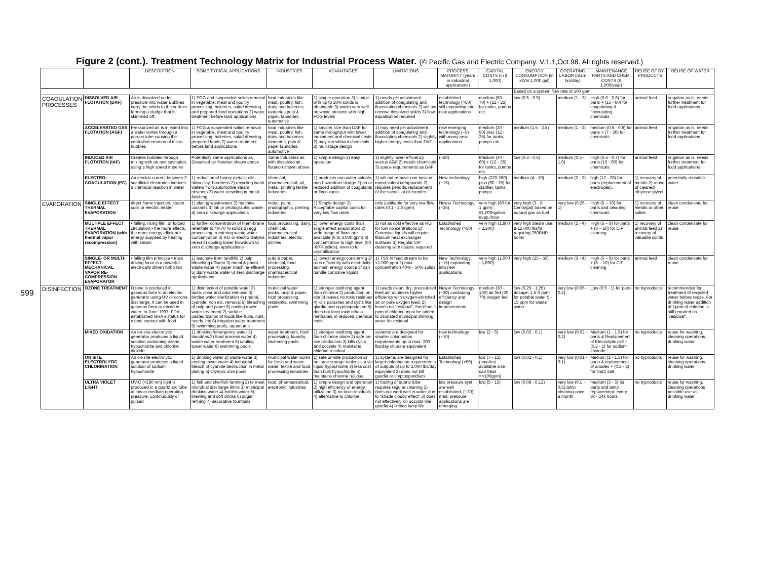599
Figure 2 (cont.). Treatment Technology Matrix for Industrial Process Water. (© Pacific Gas and Electric Company. V.1.1,Oct.98. All rights reserved.)
| | | DESCRIPTION | SOME TYPICAL APPLICATIONS | INDUSTRIES | ADVANTAGES | LIMITATIONS | PROCESS MATURITY (years in industrial applications) | CAPITAL COSTS (in $ 1,000) | ENERGY CONSUMPTION (in kWh/ 1,000 gal) | OPERATING LABOR (man-hrs/day) | MAINTENANCE PARTS AND CHEM. COSTS ($ 1,000/year) | REUSE OF BY-PRODUCTS | REUSE OF WATER |
| --- | --- | --- | --- | --- | --- | --- | --- | --- | --- | --- | --- | --- | --- |
| | | | | | | | | | Based on a system flow rate of 100 gpm | | | | |
| COAGULATION PROCESSES | DISSOLVED AIR FLOTATION (DAF) | Air is dissolved under pressure into water Bubbles carry the solids to the surface forming a sludge that is skimmed off. | 1) FOG and suspended solids removal in vegetable, meat and poultry processing, bakeries, salad dressing, and prepared food operations 2) water treatment before land applications | food industries like meat, poultry, fish, dairy and bakeries; tanneries,pulp & paper, laundries, automotive | 1) simple operation 2) sludge with up to 20% solids is obtainable 3) works very well on waste streams with high FOG levels | 1) needs pH adjustment addition of coagulating and flocculating chemicals 2) will not remove dissolved solids 3) flow equalization required | established technology (>50) still expanding into new applications | medium (50 - 70) + (12 - 25) for tanks, pumps etc. | low (0.5 - 0.9) | medium (1 - 2) | High (0.6 - 0.8) for parts + (15 - 60) for coagulating & flocculating chemicals | animal feed | irrigation as is, needs further treatment for food applications |
| | ACCELERATED GAS FLOTATION (AGF) | Pressurized air is injected into a water vortex through a porous tube causing the controlled creation of micro bubbles | 1) FOG & suspended solids removal in vegetable, meat and poultry processing, bakeries, salad dressing, prepared foods 2) water treatment before land applications | food industries like meat, poultry, fish, dairy and bakeries; tanneries, pulp & paper laundries, automotive | 1) smaller size than DAF for same throughput with lower equipment and chemical costs 2) may run without chemicals 3) multistage design | 1) may need pH adjustment addition of coagulating and flocculating chemicals 2) slightly higher energy costs than DAF | new emerging technology (~5) with many new applications | medium (30 - 50) plus (12 - 25) for tanks, pumps etc | medium (1.5 - 2.5) | medium (1 - 2) | medium (0.6 - 0.8) for parts + (7 - 30) for chemicals | animal feed | irrigation as is, needs further treatment for food applications |
| | INDUCED AIR FLOTATION (IAF) | Creates bubbles through mixing with air and cavitation, using a high speed impeller | Potentially same applications as Dissolved air flotation shown above | Same industries as with dissolved air flotation shown above | 1) simple design 2) easy operation | 1) slightly lower efficiency versus AGF 2) needs chemicals 3) space requirements as DAF | (~20) | Medium (40 - 60) + (12 - 25) for tanks, pumps etc | low (0.3 - 0.5) | medium (0.5 - 1.0) | High (0.5 - 0.7) for parts (15 - 60) for chemicals | animal feed | irrigation as is, needs further treatment for food applications |
| | ELECTRO-COAGULATION (EC) | An electric current between 2 sacrificial electrodes induces a chemical reaction in water | 1) reduction of heavy metals, oils, silica clay, hardness 2) recycling wash waters from automotive steam cleaners 3) water recycling in metal finishing | chemical, pharmaceutical, oil, metal, printing textile industries | 1) produces non water soluble, non-hazardous sludge 2) no or reduced addition of coagulants or flocculants | 1) will not remove non-ionic or mono-valent compounds 2) requires periodic replacement of the sacrificial electrodes | New technology (~15) | high (220-260) plus (50 - 75) for clarifier, tanks, pumps | medium (4 - 10) | medium (2 - 3) | high (12 - 20) for parts (replacement of electrodes), | 1) recovery of metals 2) reuse of cleaned ethylene glycol | potentially reusable water |
| EVAPORATION | SINGLE EFFECT THERMAL EVAPORATION | direct flame injection, steam coils or electric heater | 1) plating wastewater 2) machine coolants 3) ink or photographic waste 4) zero discharge applications | metal, paint, photographic, printing industries | 1) Simple design 2) Acceptable capital costs for very low flow rates | only justifiable for very low flow rates (0.1 - 2.0 gpm) | Newer Technology (~25) | very high (60 for 1 gpm) ; $1,000/gallon evap./hour | very high (3 - 8 Cents/gal) based on natural gas as fuel | very low (0.25 - 1) | High (5 – 10) for parts and cleaning chemicals | 1) recovery of metals or other solids | clean condensate for reuse |
| | MULTIPLE EFFECT THERMAL EVAPORATION (with thermal vapor recompression) | • falling, rising film, or forced circulation • the more effects, the more energy efficient • energy supplied by heating with steam | 1) further concentration of mem-brane retentate to 40-70 % solids 2) egg processing, rendering waste water concentration 3) RO or electro dialysis reject 4) cooling tower blowdown 5) zero discharge applications | food processing, dairy, chemical, pharmaceutical industries, electric utilities | 1) lower energy costs than single effect evaporators 2) wide range of flows are available (6 to 3,000 gpm) 3) concentration to high level (60 -80% solids), even to full crystallization | 1) not as cost effective as RO for low concentrations 2) Corrosive liquids will require titanium heat exchanger surfaces 3) Regular CIP cleaning with caustic required | Established Technology (>50) | very high (1,800 - 2,200) | very high steam use: 8-12,000 lbs/hr requiring 250BHP boiler | medium (2 - 4) | High (5 – 8) for parts + (6 – 10) for CIP cleaning | 1) recovery of animal feed 2) recovery of valuable solids | clean condensate for reuse |
| | SINGLE- OR MULTI- EFFECT MECHANICAL VAPOR RE-COMPRESSION EVAPORATOR | • falling film principle • main driving force is a powerful electrically driven turbo fan | 1) leachate from landfills 2) pulp bleaching effluent 3) metal & photo waste water 4) paper machine effluent 5) dairy waste water 6) zero discharge applications | pulp & paper, chemical, food processing, pharmaceutical industries | 1) lowest energy consuming 2/ runs efficiently with elect-ricity as main energy source 3/ can handle corrosive liquids | 1) TSS in feed stream to be <1,000 ppm 2) max. concentration 40% - 50% solids | New Technology (~15) expanding into new applications | very high (1,000 - 1,800) | very high (25 - 50) | medium (3 - 4) | High (5 – 8) for parts + (6 – 10) for CIP cleaning | animal feed | clean condensate for reuse |
| DISINFECTION | OZONE TREATMENT | Ozone is produced in gaseous form in an electric generator using UV or corona discharge. It can be used in gaseous form or mixed in water. In June 1997, FDA established GRAS status for ozone contact with food. | 1) disinfection of potable water 2) taste, color and odor removal 3) bottled water sterilization 4) phenol, cyanide, iron etc. removal 5) bleaching of pulp and paper 6) cooling tower water treatment 7) surface pasteurization of foods like fruits, nuts, seeds, etc 8) irrigation water treatment 9) swimming pools, aquariums | municipal water works, pulp & paper, food processing, residential swimming pools | 1) stronger oxidizing agent than chlorine 2) production on site 3) leaves no toxic residues 4) kills parasites and cysts like giardia and cryptosporidium 5) does not form toxic trihalo-methanes 6) reduced chemical costs | 1) needs clean, dry, pressurized feed air; achieves higher efficiency with oxygen-enriched air or pure oxygen feed. 2) leaves no "residual", therefore 1 ppm of chlorine must be added to ozonated municipal drinking water for residual | Newer Technology (~30) continuing efficiency and design improvements | medium (30 - 130) air fed (20 - 70) oxygen fed | low (0.25 - 1.25) dosage: 1.5-3 ppm for potable water 5 - 15 ppm for waste water | very low (0.05 - 0.2) | Low (0.5 - 1) for parts | no byproducts | recommended for treatment of recycled water before reuse. For drinking water addition of 1ppm of chlorine is still required as "residual". |
| | MIXED OXIDATION | An on-site electrolytic generator produces a liquid solution containing ozone, hypochlorite and chlorine dioxide | 1) drinking /emergency water 2) laundries 3) food process water 4) waste water treatment 5) cooling tower water 6) swimming pools | water treatment, food processing, laundry, swimming pools | 1) stronger oxidizing agent than chlorine alone 2) safe on-site production 3) kills cysts and oocysts 4) maintains chlorine residual | systems are designed for smaller chlorination requirements up to max. 200 lbs/day chlorine equivalent | new technology (~10) | low (2 - 5) | low (0.02 - 0.1) | very low (0.02 - 0.2) | Medium (1 - 1.5) for parts & Replacement of Electrolytic cell +(0.2 - 2) for sodium chloride | no byproducts | reuse for washing, cleaning operations, drinking water |
| | ON SITE ELECTROLYTIC CHLORINATION | An on-site electrolytic generator produces a liquid solution of sodium hypochlorite | 1) drinking water 2) waste water 3) cooling tower water 4) industrial bleach 5) cyanide destruction in metal plating 6) Olympic size pools | municipal water works for fresh and waste water; textile and food processing industries | 1) safe on-site production 2) no large storage tanks vis a vis liquid hypochlorite 3) less cost than bulk hypochlorite 4) maintains chlorine residual | 1) systems are designed for larger chlorination requirements of outputs of up to 2,000 lbs/day equivalent 2) does not kill giardia or cryptosporidium | Established Technology (>50) | low (7 - 12) (smallest available size can treat >>100gpm) | low (0.02 - 0.1) | very low (0.01 - 0.1) | Medium (1 - 1.5) for parts & replacement of anodes + (0.2 - 2) for NaCl salt | no byproducts | reuse for washing, cleaning operations, drinking water |
| | ULTRA VIOLET LIGHT | UV-C (<280 nm) light is produced in a quartz arc tube at low or medium operating pressure, continuously or pulsed | 1) fish and shellfish farming 2) to meet microbial discharge limits 3) municipal drinking water 4) bottled water 5) brewing and soft drinks 6) sugar refining 7) decorative fountains | food, pharmaceutical, electronic industries | 1) simple design and operation 2) high efficiency of energy utilization 3) no toxic residuals 4) alternative to chlorine | 1) fouling of quartz tube requires regular cleaning 2) does not work well in water due to "shade cloudy effect" 3) does not effectively kill oocysts like giardia 4) limited lamp life | low pressure syst. are well established, (~30) med. pressure applications are emerging | low (5 - 15) | low (0.08 - 0.12) | very low (0.1 - 0.5) lamp cleaning once a month | medium (3 - 5) for parts and lamp replacement: every 8k - 14k hours | no byproducts | reuse for washing, cleaning operations possible use as drinking water |